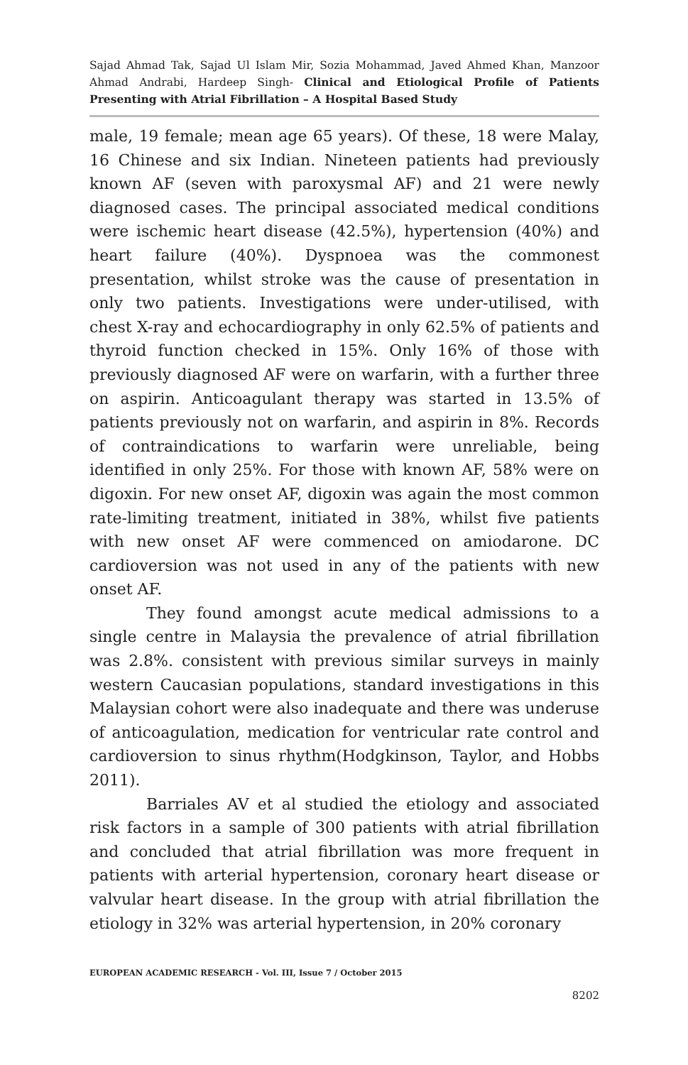Sajad Ahmad Tak, Sajad Ul Islam Mir, Sozia Mohammad, Javed Ahmed Khan, Manzoor Ahmad Andrabi, Hardeep Singh- Clinical and Etiological Profile of Patients Presenting with Atrial Fibrillation – A Hospital Based Study
male, 19 female; mean age 65 years). Of these, 18 were Malay, 16 Chinese and six Indian. Nineteen patients had previously known AF (seven with paroxysmal AF) and 21 were newly diagnosed cases. The principal associated medical conditions were ischemic heart disease (42.5%), hypertension (40%) and heart failure (40%). Dyspnoea was the commonest presentation, whilst stroke was the cause of presentation in only two patients. Investigations were under-utilised, with chest X-ray and echocardiography in only 62.5% of patients and thyroid function checked in 15%. Only 16% of those with previously diagnosed AF were on warfarin, with a further three on aspirin. Anticoagulant therapy was started in 13.5% of patients previously not on warfarin, and aspirin in 8%. Records of contraindications to warfarin were unreliable, being identified in only 25%. For those with known AF, 58% were on digoxin. For new onset AF, digoxin was again the most common rate-limiting treatment, initiated in 38%, whilst five patients with new onset AF were commenced on amiodarone. DC cardioversion was not used in any of the patients with new onset AF.
They found amongst acute medical admissions to a single centre in Malaysia the prevalence of atrial fibrillation was 2.8%. consistent with previous similar surveys in mainly western Caucasian populations, standard investigations in this Malaysian cohort were also inadequate and there was underuse of anticoagulation, medication for ventricular rate control and cardioversion to sinus rhythm(Hodgkinson, Taylor, and Hobbs 2011).
Barriales AV et al studied the etiology and associated risk factors in a sample of 300 patients with atrial fibrillation and concluded that atrial fibrillation was more frequent in patients with arterial hypertension, coronary heart disease or valvular heart disease. In the group with atrial fibrillation the etiology in 32% was arterial hypertension, in 20% coronary
EUROPEAN ACADEMIC RESEARCH - Vol. III, Issue 7 / October 2015
8202